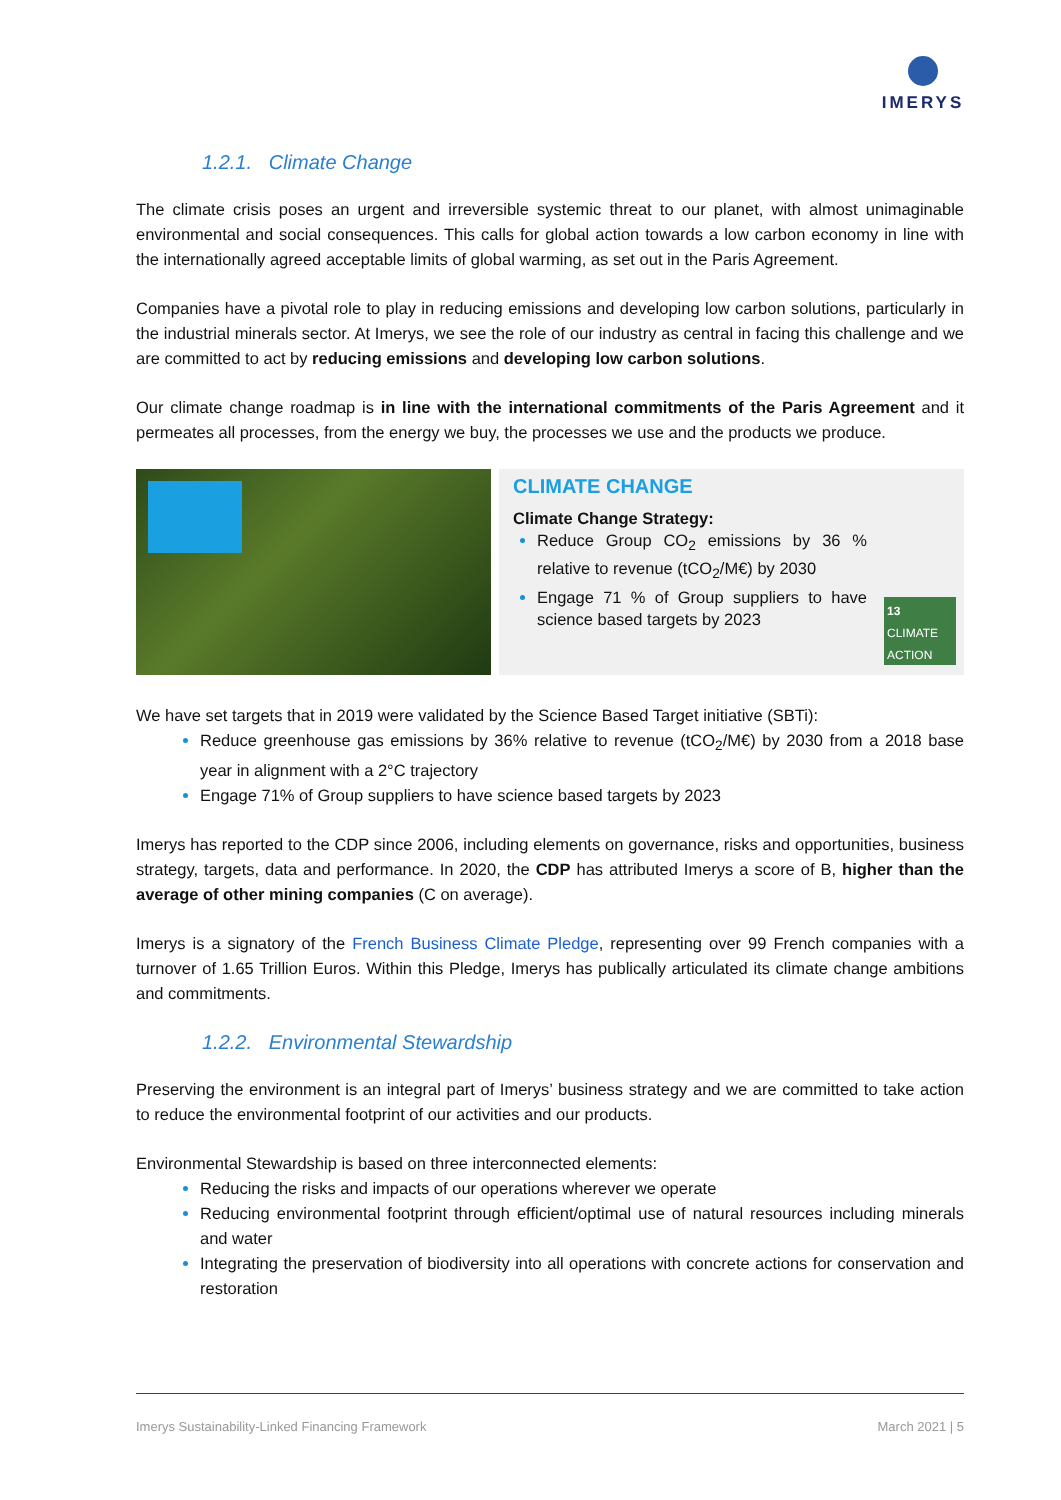IMERYS
1.2.1. Climate Change
The climate crisis poses an urgent and irreversible systemic threat to our planet, with almost unimaginable environmental and social consequences. This calls for global action towards a low carbon economy in line with the internationally agreed acceptable limits of global warming, as set out in the Paris Agreement.
Companies have a pivotal role to play in reducing emissions and developing low carbon solutions, particularly in the industrial minerals sector. At Imerys, we see the role of our industry as central in facing this challenge and we are committed to act by reducing emissions and developing low carbon solutions.
Our climate change roadmap is in line with the international commitments of the Paris Agreement and it permeates all processes, from the energy we buy, the processes we use and the products we produce.
CLIMATE CHANGE
Climate Change Strategy:
Reduce Group CO<sub>2</sub> emissions by 36 % relative to revenue (tCO<sub>2</sub>/M€) by 2030
Engage 71 % of Group suppliers to have science based targets by 2023
13 CLIMATE ACTION
We have set targets that in 2019 were validated by the Science Based Target initiative (SBTi):
Reduce greenhouse gas emissions by 36% relative to revenue (tCO<sub>2</sub>/M€) by 2030 from a 2018 base year in alignment with a 2°C trajectory
Engage 71% of Group suppliers to have science based targets by 2023
Imerys has reported to the CDP since 2006, including elements on governance, risks and opportunities, business strategy, targets, data and performance. In 2020, the CDP has attributed Imerys a score of B, higher than the average of other mining companies (C on average).
Imerys is a signatory of the French Business Climate Pledge, representing over 99 French companies with a turnover of 1.65 Trillion Euros. Within this Pledge, Imerys has publically articulated its climate change ambitions and commitments.
1.2.2. Environmental Stewardship
Preserving the environment is an integral part of Imerys’ business strategy and we are committed to take action to reduce the environmental footprint of our activities and our products.
Environmental Stewardship is based on three interconnected elements:
Reducing the risks and impacts of our operations wherever we operate
Reducing environmental footprint through efficient/optimal use of natural resources including minerals and water
Integrating the preservation of biodiversity into all operations with concrete actions for conservation and restoration
Imerys Sustainability-Linked Financing Framework March 2021 | 5